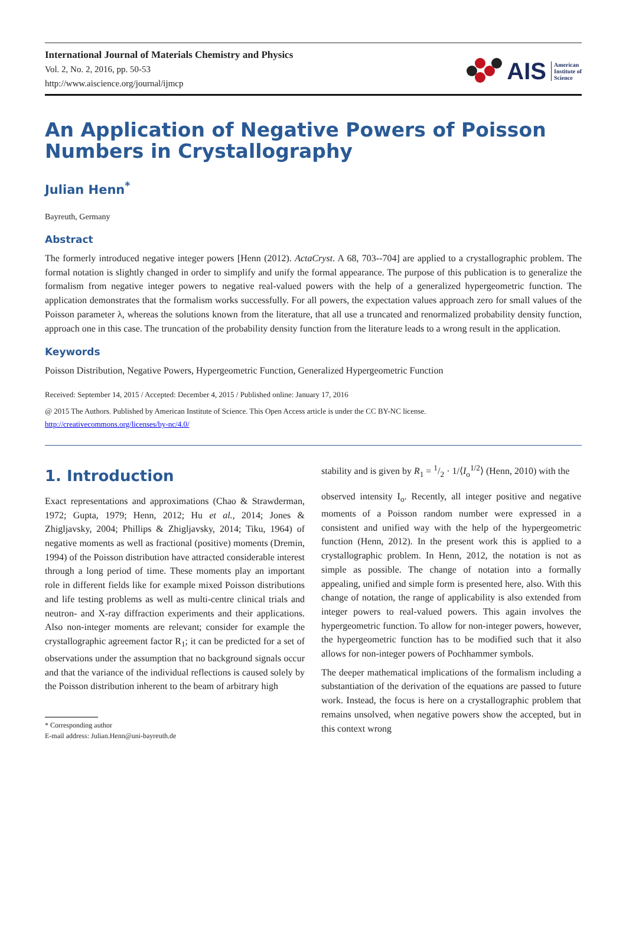International Journal of Materials Chemistry and Physics
Vol. 2, No. 2, 2016, pp. 50-53
http://www.aiscience.org/journal/ijmcp
AIS American
Institute of
Science
An Application of Negative Powers of Poisson Numbers in Crystallography
Julian Henn<sup>*</sup>
Bayreuth, Germany
Abstract
The formerly introduced negative integer powers [Henn (2012). ActaCryst. A 68, 703--704] are applied to a crystallographic problem. The formal notation is slightly changed in order to simplify and unify the formal appearance. The purpose of this publication is to generalize the formalism from negative integer powers to negative real-valued powers with the help of a generalized hypergeometric function. The application demonstrates that the formalism works successfully. For all powers, the expectation values approach zero for small values of the Poisson parameter λ, whereas the solutions known from the literature, that all use a truncated and renormalized probability density function, approach one in this case. The truncation of the probability density function from the literature leads to a wrong result in the application.
Keywords
Poisson Distribution, Negative Powers, Hypergeometric Function, Generalized Hypergeometric Function
Received: September 14, 2015 / Accepted: December 4, 2015 / Published online: January 17, 2016
@ 2015 The Authors. Published by American Institute of Science. This Open Access article is under the CC BY-NC license.
http://creativecommons.org/licenses/by-nc/4.0/
1. Introduction
Exact representations and approximations (Chao & Strawderman, 1972; Gupta, 1979; Henn, 2012; Hu et al., 2014; Jones & Zhigljavsky, 2004; Phillips & Zhigljavsky, 2014; Tiku, 1964) of negative moments as well as fractional (positive) moments (Dremin, 1994) of the Poisson distribution have attracted considerable interest through a long period of time. These moments play an important role in different fields like for example mixed Poisson distributions and life testing problems as well as multi-centre clinical trials and neutron- and X-ray diffraction experiments and their applications. Also non-integer moments are relevant; consider for example the crystallographic agreement factor R<sub>1</sub>; it can be predicted for a set of observations under the assumption that no background signals occur and that the variance of the individual reflections is caused solely by the Poisson distribution inherent to the beam of arbitrary high
* Corresponding author
E-mail address: Julian.Henn@uni-bayreuth.de
stability and is given by R<sub>1</sub> = 1/2 · 1/⟨I<sub>o</sub><sup>1/2</sup>⟩ (Henn, 2010) with the
observed intensity I<sub>o</sub>. Recently, all integer positive and negative moments of a Poisson random number were expressed in a consistent and unified way with the help of the hypergeometric function (Henn, 2012). In the present work this is applied to a crystallographic problem. In Henn, 2012, the notation is not as simple as possible. The change of notation into a formally appealing, unified and simple form is presented here, also. With this change of notation, the range of applicability is also extended from integer powers to real-valued powers. This again involves the hypergeometric function. To allow for non-integer powers, however, the hypergeometric function has to be modified such that it also allows for non-integer powers of Pochhammer symbols.
The deeper mathematical implications of the formalism including a substantiation of the derivation of the equations are passed to future work. Instead, the focus is here on a crystallographic problem that remains unsolved, when negative powers show the accepted, but in this context wrong